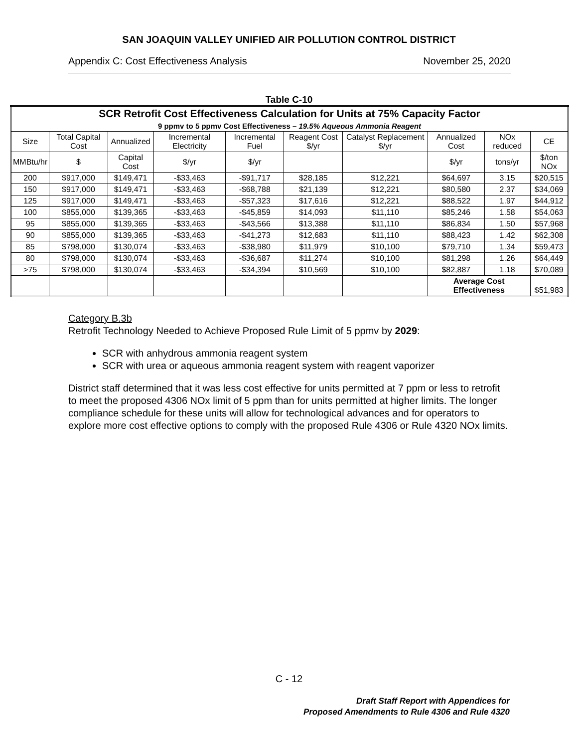SAN JOAQUIN VALLEY UNIFIED AIR POLLUTION CONTROL DISTRICT
Appendix C: Cost Effectiveness Analysis November 25, 2020
Table C-10
| SCR Retrofit Cost Effectiveness Calculation for Units at 75% Capacity Factor | | | | | | | | | |
| --- | --- | --- | --- | --- | --- | --- | --- | --- | --- |
| 9 ppmv to 5 ppmv Cost Effectiveness – 19.5% Aqueous Ammonia Reagent | | | | | | | | | |
| Size | Total Capital Cost | Annualized | Incremental Electricity | Incremental Fuel | Reagent Cost $/yr | Catalyst Replacement $/yr | Annualized Cost | NOx reduced | CE |
| MMBtu/hr | $ | Capital Cost | $/yr | $/yr | | | $/yr | tons/yr | $/ton NOx |
| 200 | $917,000 | $149,471 | -$33,463 | -$91,717 | $28,185 | $12,221 | $64,697 | 3.15 | $20,515 |
| 150 | $917,000 | $149,471 | -$33,463 | -$68,788 | $21,139 | $12,221 | $80,580 | 2.37 | $34,069 |
| 125 | $917,000 | $149,471 | -$33,463 | -$57,323 | $17,616 | $12,221 | $88,522 | 1.97 | $44,912 |
| 100 | $855,000 | $139,365 | -$33,463 | -$45,859 | $14,093 | $11,110 | $85,246 | 1.58 | $54,063 |
| 95 | $855,000 | $139,365 | -$33,463 | -$43,566 | $13,388 | $11,110 | $86,834 | 1.50 | $57,968 |
| 90 | $855,000 | $139,365 | -$33,463 | -$41,273 | $12,683 | $11,110 | $88,423 | 1.42 | $62,308 |
| 85 | $798,000 | $130,074 | -$33,463 | -$38,980 | $11,979 | $10,100 | $79,710 | 1.34 | $59,473 |
| 80 | $798,000 | $130,074 | -$33,463 | -$36,687 | $11,274 | $10,100 | $81,298 | 1.26 | $64,449 |
| >75 | $798,000 | $130,074 | -$33,463 | -$34,394 | $10,569 | $10,100 | $82,887 | 1.18 | $70,089 |
| | | | | | | | Average Cost Effectiveness | | $51,983 |
Category B.3b
Retrofit Technology Needed to Achieve Proposed Rule Limit of 5 ppmv by 2029:
SCR with anhydrous ammonia reagent system
SCR with urea or aqueous ammonia reagent system with reagent vaporizer
District staff determined that it was less cost effective for units permitted at 7 ppm or less to retrofit to meet the proposed 4306 NOx limit of 5 ppm than for units permitted at higher limits. The longer compliance schedule for these units will allow for technological advances and for operators to explore more cost effective options to comply with the proposed Rule 4306 or Rule 4320 NOx limits.
C - 12
Draft Staff Report with Appendices for
Proposed Amendments to Rule 4306 and Rule 4320